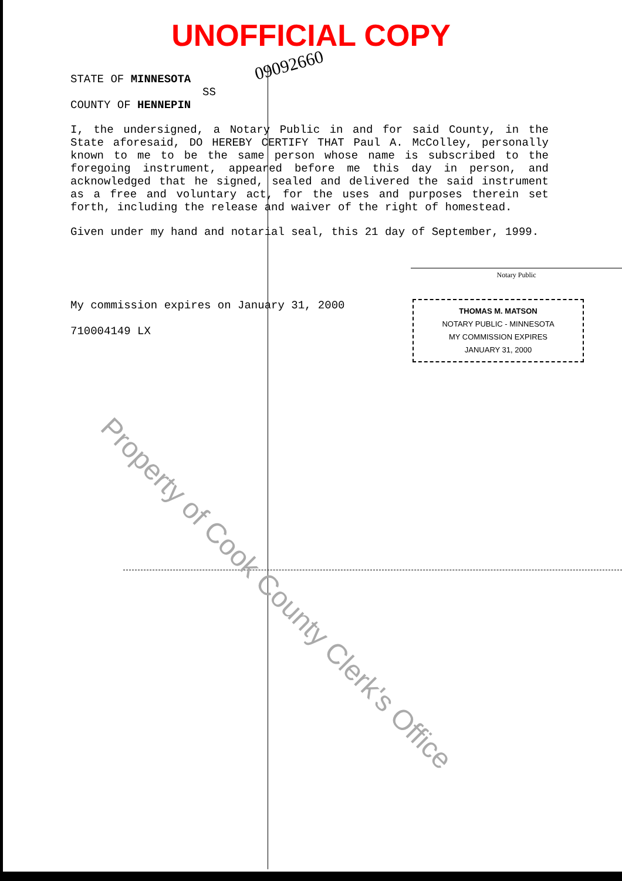UNOFFICIAL COPY
09092660
STATE OF MINNESOTA
SS
COUNTY OF HENNEPIN
I, the undersigned, a Notary Public in and for said County, in the State aforesaid, DO HEREBY CERTIFY THAT Paul A. McColley, personally known to me to be the same person whose name is subscribed to the foregoing instrument, appeared before me this day in person, and acknowledged that he signed, sealed and delivered the said instrument as a free and voluntary act, for the uses and purposes therein set forth, including the release and waiver of the right of homestead.
Given under my hand and notarial seal, this 21 day of September, 1999.
Notary Public
My commission expires on January 31, 2000
710004149 LX
THOMAS M. MATSON
NOTARY PUBLIC - MINNESOTA
MY COMMISSION EXPIRES
JANUARY 31, 2000
Property of Cook County Clerk's Office